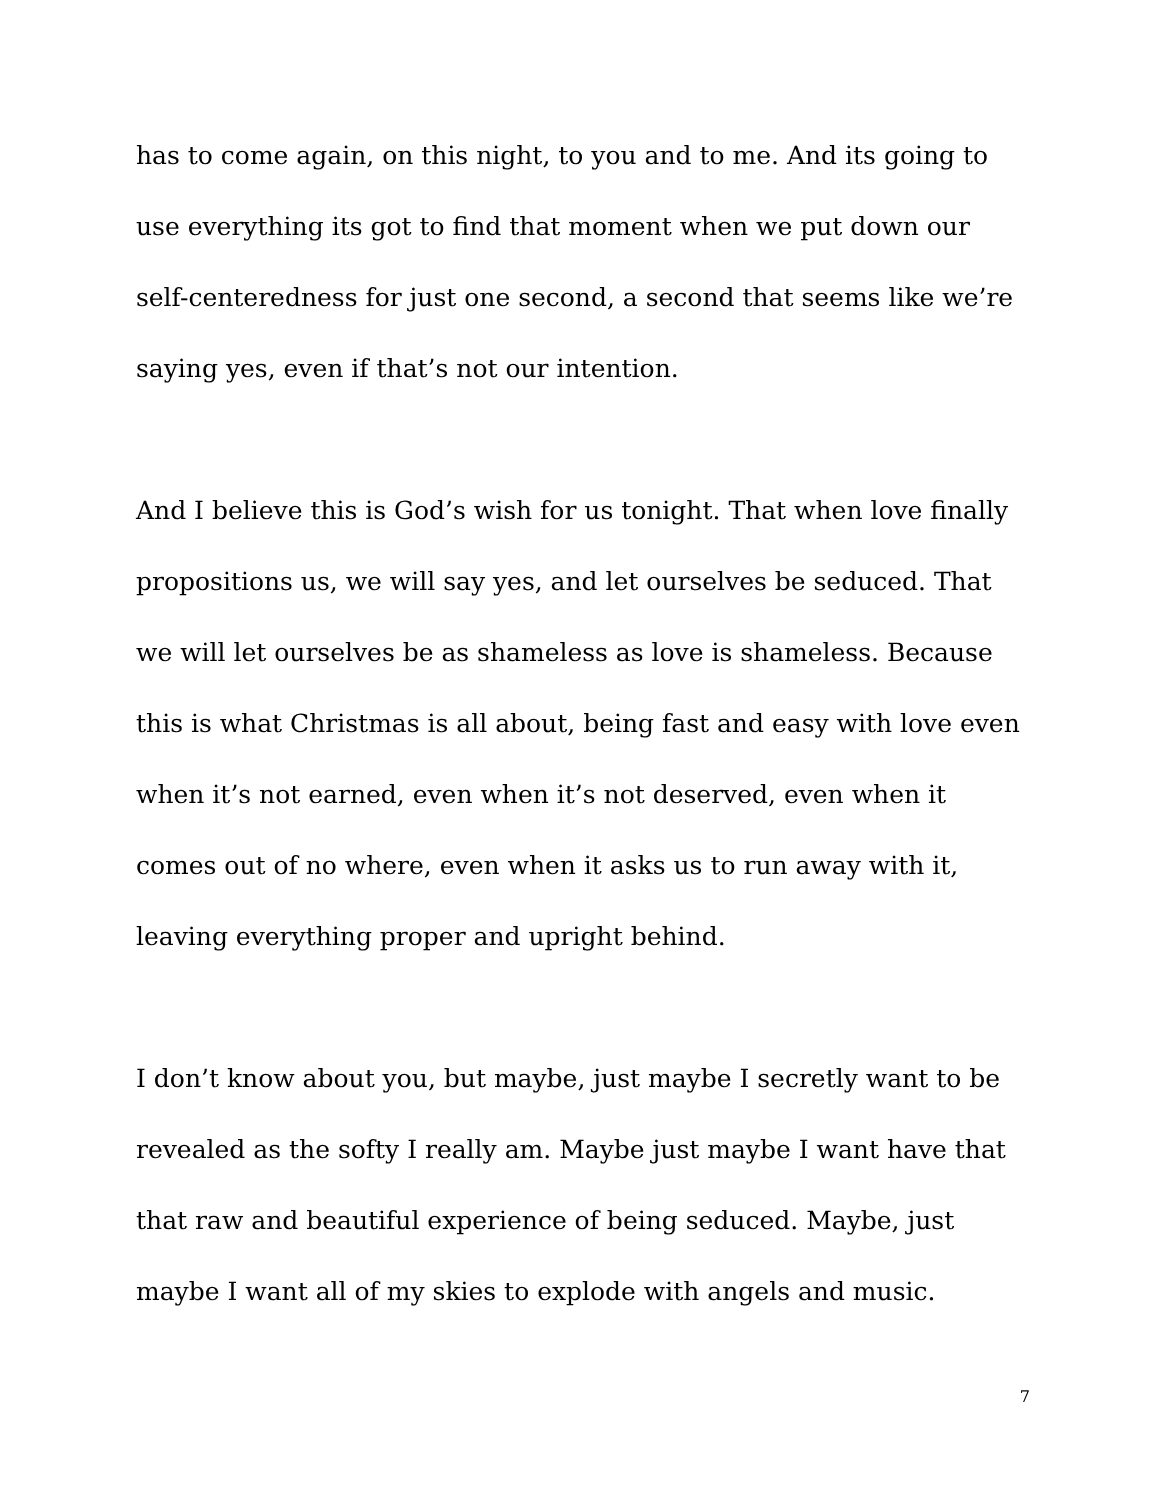has to come again, on this night, to you and to me. And its going to use everything its got to find that moment when we put down our self-centeredness for just one second, a second that seems like we’re saying yes, even if that’s not our intention.
And I believe this is God’s wish for us tonight. That when love finally propositions us, we will say yes, and let ourselves be seduced. That we will let ourselves be as shameless as love is shameless. Because this is what Christmas is all about, being fast and easy with love even when it’s not earned, even when it’s not deserved, even when it comes out of no where, even when it asks us to run away with it, leaving everything proper and upright behind.
I don’t know about you, but maybe, just maybe I secretly want to be revealed as the softy I really am. Maybe just maybe I want have that that raw and beautiful experience of being seduced. Maybe, just maybe I want all of my skies to explode with angels and music.
7